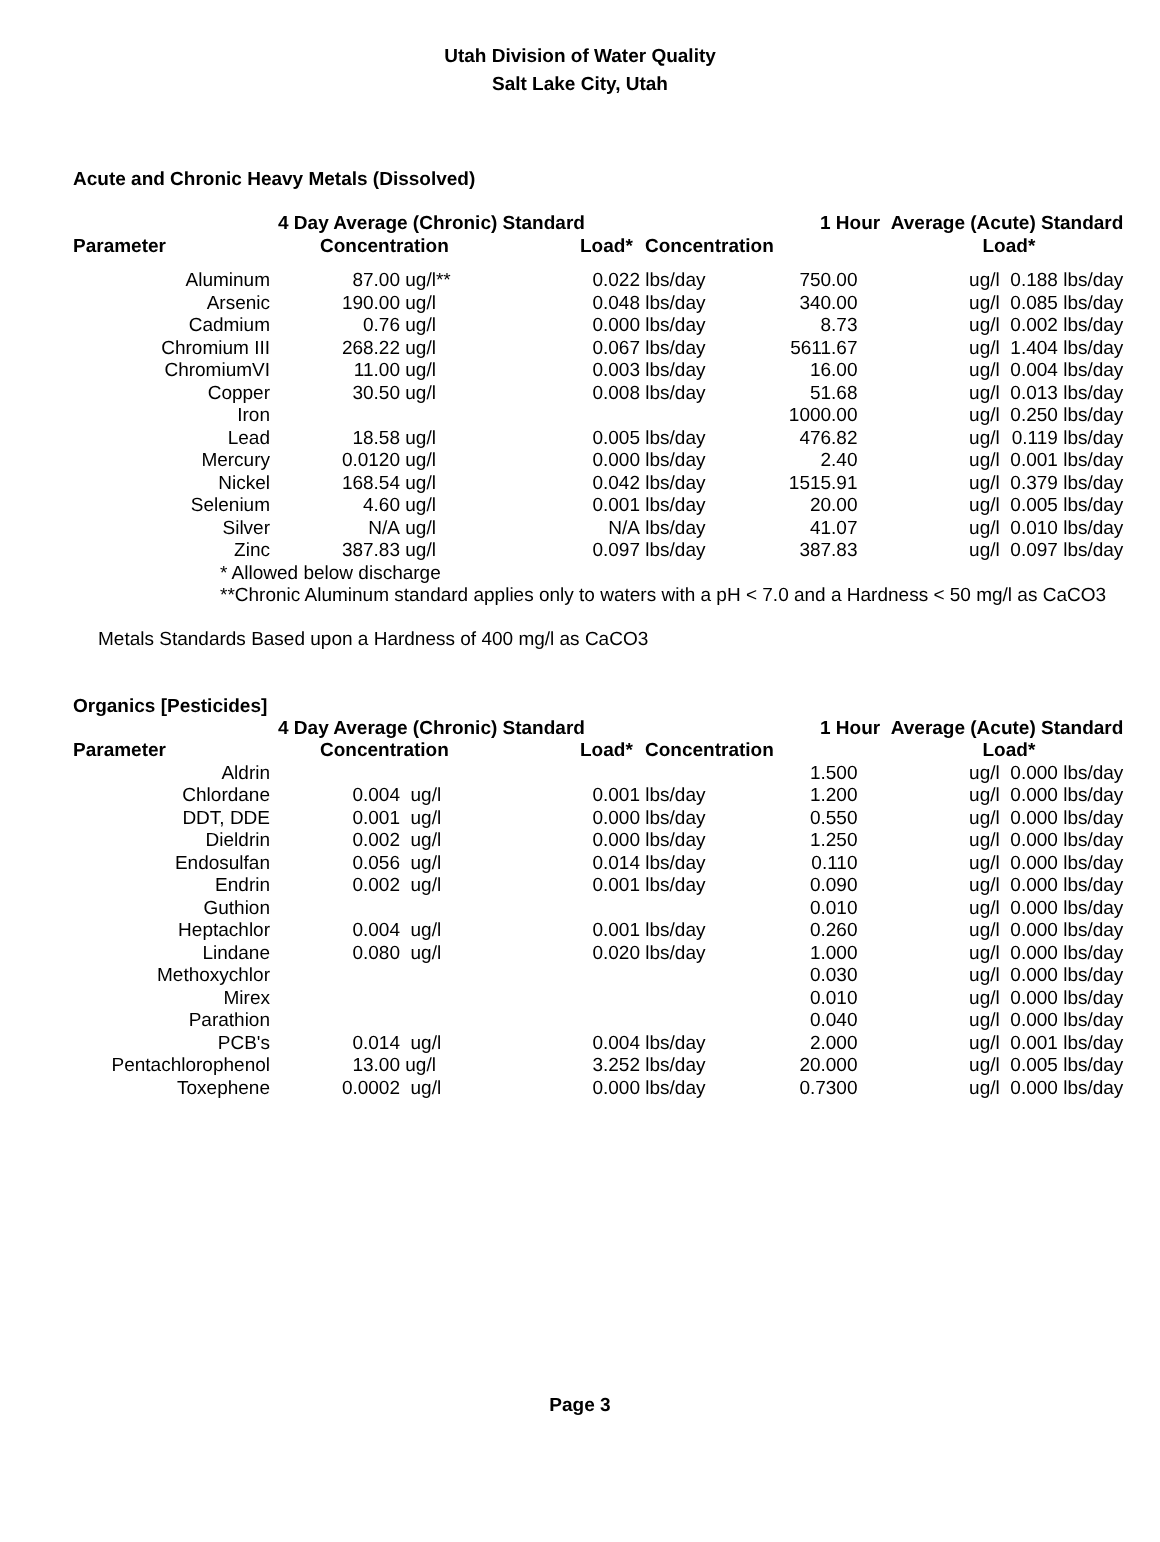Utah Division of Water Quality
Salt Lake City, Utah
Acute and Chronic Heavy Metals (Dissolved)
| | 4 Day Average (Chronic) Standard | | | | 1 Hour Average (Acute) Standard | | |
| --- | --- | --- | --- | --- | --- | --- | --- |
| Parameter | Concentration | | Load* | Concentration | | Load* | |
| Aluminum | 87.00 | ug/l** | 0.022 | lbs/day | 750.00 | ug/l | 0.188 lbs/day |
| Arsenic | 190.00 | ug/l | 0.048 | lbs/day | 340.00 | ug/l | 0.085 lbs/day |
| Cadmium | 0.76 | ug/l | 0.000 | lbs/day | 8.73 | ug/l | 0.002 lbs/day |
| Chromium III | 268.22 | ug/l | 0.067 | lbs/day | 5611.67 | ug/l | 1.404 lbs/day |
| ChromiumVI | 11.00 | ug/l | 0.003 | lbs/day | 16.00 | ug/l | 0.004 lbs/day |
| Copper | 30.50 | ug/l | 0.008 | lbs/day | 51.68 | ug/l | 0.013 lbs/day |
| Iron | | | | | 1000.00 | ug/l | 0.250 lbs/day |
| Lead | 18.58 | ug/l | 0.005 | lbs/day | 476.82 | ug/l | 0.119 lbs/day |
| Mercury | 0.0120 | ug/l | 0.000 | lbs/day | 2.40 | ug/l | 0.001 lbs/day |
| Nickel | 168.54 | ug/l | 0.042 | lbs/day | 1515.91 | ug/l | 0.379 lbs/day |
| Selenium | 4.60 | ug/l | 0.001 | lbs/day | 20.00 | ug/l | 0.005 lbs/day |
| Silver | N/A | ug/l | N/A | lbs/day | 41.07 | ug/l | 0.010 lbs/day |
| Zinc | 387.83 | ug/l | 0.097 | lbs/day | 387.83 | ug/l | 0.097 lbs/day |
* Allowed below discharge
**Chronic Aluminum standard applies only to waters with a pH < 7.0 and a Hardness < 50 mg/l as CaCO3
Metals Standards Based upon a Hardness of 400 mg/l as CaCO3
Organics [Pesticides]
| | 4 Day Average (Chronic) Standard | | | | 1 Hour Average (Acute) Standard | | |
| --- | --- | --- | --- | --- | --- | --- | --- |
| Parameter | Concentration | | Load* | Concentration | | Load* | |
| Aldrin | | | | | 1.500 | ug/l | 0.000 lbs/day |
| Chlordane | 0.004 | ug/l | 0.001 | lbs/day | 1.200 | ug/l | 0.000 lbs/day |
| DDT, DDE | 0.001 | ug/l | 0.000 | lbs/day | 0.550 | ug/l | 0.000 lbs/day |
| Dieldrin | 0.002 | ug/l | 0.000 | lbs/day | 1.250 | ug/l | 0.000 lbs/day |
| Endosulfan | 0.056 | ug/l | 0.014 | lbs/day | 0.110 | ug/l | 0.000 lbs/day |
| Endrin | 0.002 | ug/l | 0.001 | lbs/day | 0.090 | ug/l | 0.000 lbs/day |
| Guthion | | | | | 0.010 | ug/l | 0.000 lbs/day |
| Heptachlor | 0.004 | ug/l | 0.001 | lbs/day | 0.260 | ug/l | 0.000 lbs/day |
| Lindane | 0.080 | ug/l | 0.020 | lbs/day | 1.000 | ug/l | 0.000 lbs/day |
| Methoxychlor | | | | | 0.030 | ug/l | 0.000 lbs/day |
| Mirex | | | | | 0.010 | ug/l | 0.000 lbs/day |
| Parathion | | | | | 0.040 | ug/l | 0.000 lbs/day |
| PCB's | 0.014 | ug/l | 0.004 | lbs/day | 2.000 | ug/l | 0.001 lbs/day |
| Pentachlorophenol | 13.00 | ug/l | 3.252 | lbs/day | 20.000 | ug/l | 0.005 lbs/day |
| Toxephene | 0.0002 | ug/l | 0.000 | lbs/day | 0.7300 | ug/l | 0.000 lbs/day |
Page 3